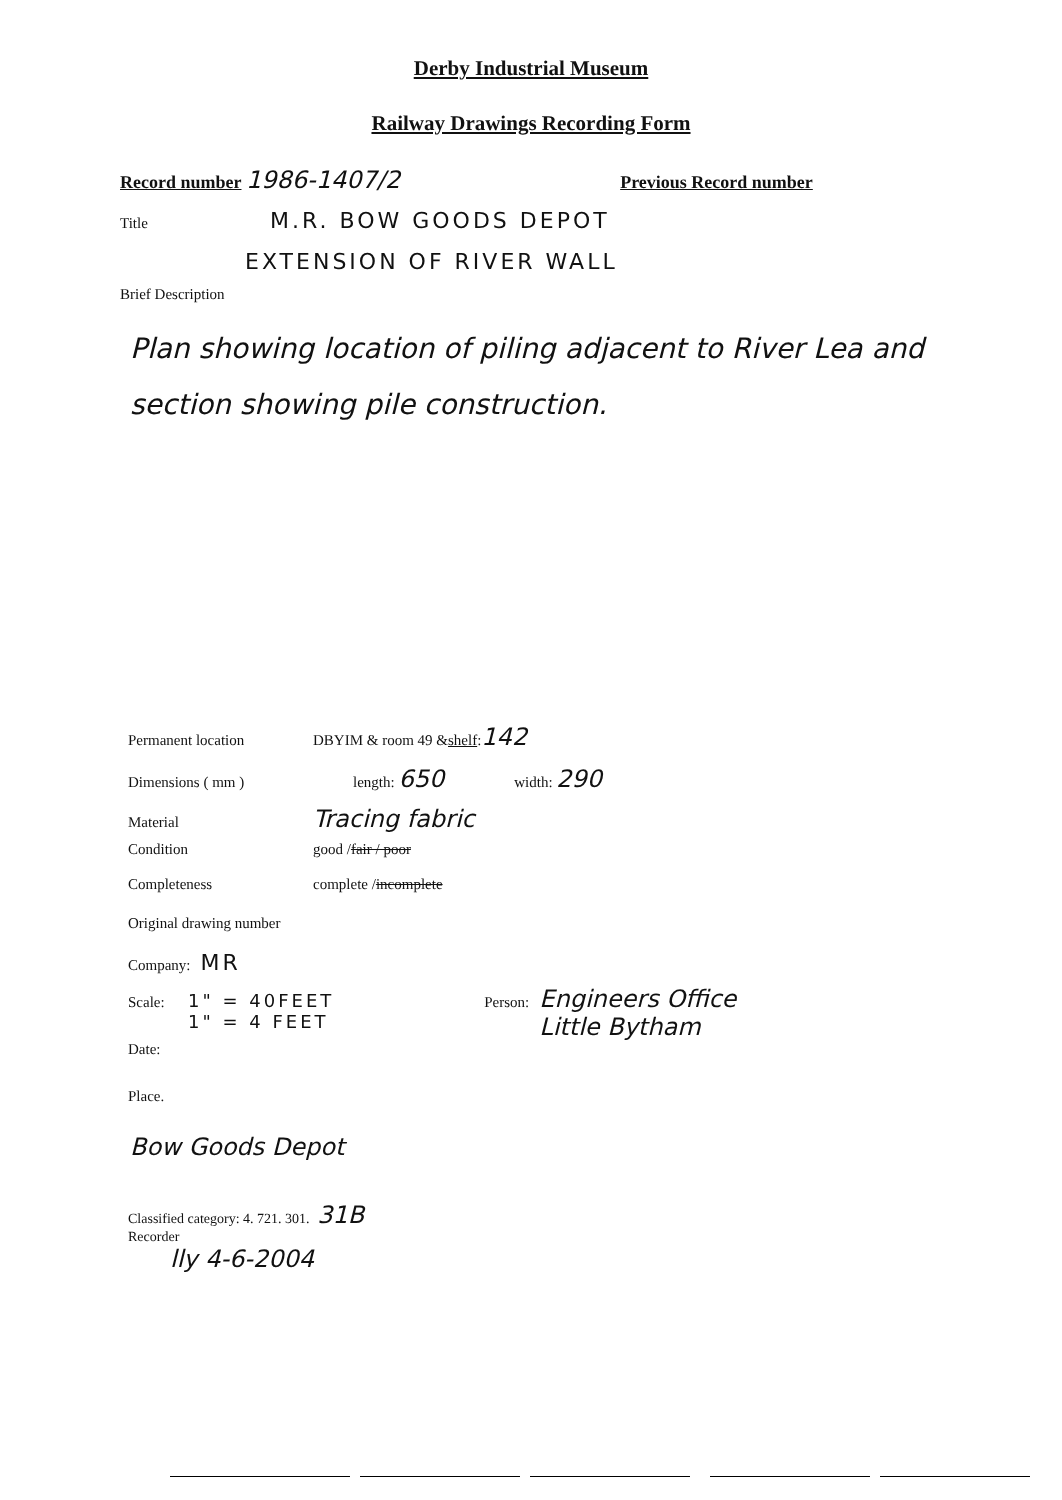Derby Industrial Museum
Railway Drawings Recording Form
Record number 1986-1407/2 Previous Record number
Title M.R. BOW GOODS DEPOT
EXTENSION OF RIVER WALL
Brief Description
Plan showing location of piling adjacent to River Lea and section showing pile construction.
Permanent location DBYIM & room 49 & shelf: 142
Dimensions ( mm ) length: 650 width: 290
Material Tracing fabric
Condition good / fair / poor
Completeness complete / incomplete
Original drawing number
Company: MR
Scale: 1" = 40FEET
1" = 4 FEET Person: Engineers Office
Little Bytham
Date:
Place.
Bow Goods Depot
Classified category: 4. 721. 301. 31B
Recorder
lly 4-6-2004